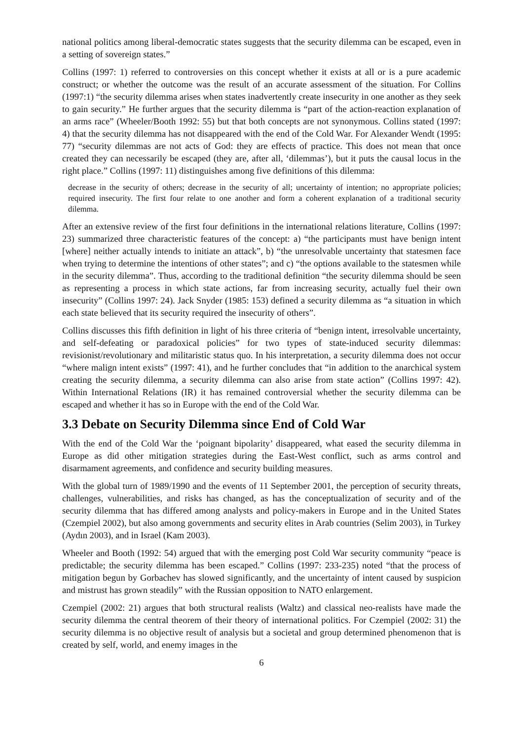national politics among liberal-democratic states suggests that the security dilemma can be escaped, even in a setting of sovereign states.”
Collins (1997: 1) referred to controversies on this concept whether it exists at all or is a pure academic construct; or whether the outcome was the result of an accurate assessment of the situation. For Collins (1997:1) “the security dilemma arises when states inadvertently create insecurity in one another as they seek to gain security.” He further argues that the security dilemma is “part of the action-reaction explanation of an arms race” (Wheeler/Booth 1992: 55) but that both concepts are not synonymous. Collins stated (1997: 4) that the security dilemma has not disappeared with the end of the Cold War. For Alexander Wendt (1995: 77) “security dilemmas are not acts of God: they are effects of practice. This does not mean that once created they can necessarily be escaped (they are, after all, ‘dilemmas’), but it puts the causal locus in the right place.” Collins (1997: 11) distinguishes among five definitions of this dilemma:
decrease in the security of others; decrease in the security of all; uncertainty of intention; no appropriate policies; required insecurity. The first four relate to one another and form a coherent explanation of a traditional security dilemma.
After an extensive review of the first four definitions in the international relations literature, Collins (1997: 23) summarized three characteristic features of the concept: a) “the participants must have benign intent [where] neither actually intends to initiate an attack”, b) “the unresolvable uncertainty that statesmen face when trying to determine the intentions of other states”; and c) “the options available to the statesmen while in the security dilemma”. Thus, according to the traditional definition “the security dilemma should be seen as representing a process in which state actions, far from increasing security, actually fuel their own insecurity” (Collins 1997: 24). Jack Snyder (1985: 153) defined a security dilemma as “a situation in which each state believed that its security required the insecurity of others”.
Collins discusses this fifth definition in light of his three criteria of “benign intent, irresolvable uncertainty, and self-defeating or paradoxical policies” for two types of state-induced security dilemmas: revisionist/revolutionary and militaristic status quo. In his interpretation, a security dilemma does not occur “where malign intent exists” (1997: 41), and he further concludes that “in addition to the anarchical system creating the security dilemma, a security dilemma can also arise from state action” (Collins 1997: 42). Within International Relations (IR) it has remained controversial whether the security dilemma can be escaped and whether it has so in Europe with the end of the Cold War.
3.3 Debate on Security Dilemma since End of Cold War
With the end of the Cold War the ‘poignant bipolarity’ disappeared, what eased the security dilemma in Europe as did other mitigation strategies during the East-West conflict, such as arms control and disarmament agreements, and confidence and security building measures.
With the global turn of 1989/1990 and the events of 11 September 2001, the perception of security threats, challenges, vulnerabilities, and risks has changed, as has the conceptualization of security and of the security dilemma that has differed among analysts and policy-makers in Europe and in the United States (Czempiel 2002), but also among governments and security elites in Arab countries (Selim 2003), in Turkey (Aydın 2003), and in Israel (Kam 2003).
Wheeler and Booth (1992: 54) argued that with the emerging post Cold War security community “peace is predictable; the security dilemma has been escaped.” Collins (1997: 233-235) noted “that the process of mitigation begun by Gorbachev has slowed significantly, and the uncertainty of intent caused by suspicion and mistrust has grown steadily” with the Russian opposition to NATO enlargement.
Czempiel (2002: 21) argues that both structural realists (Waltz) and classical neo-realists have made the security dilemma the central theorem of their theory of international politics. For Czempiel (2002: 31) the security dilemma is no objective result of analysis but a societal and group determined phenomenon that is created by self, world, and enemy images in the
6